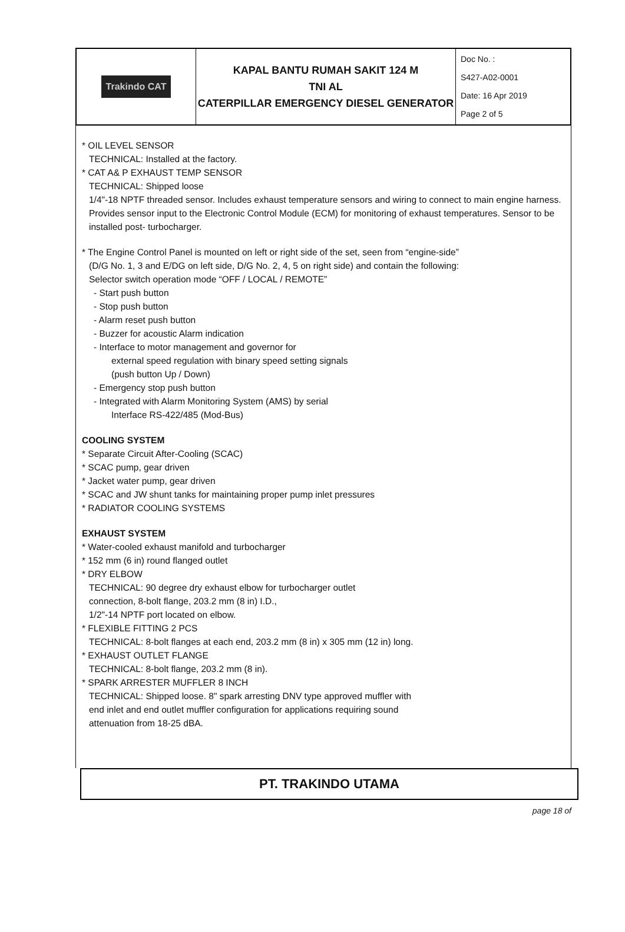| Trakindo CAT | KAPAL BANTU RUMAH SAKIT 124 M TNI AL CATERPILLAR EMERGENCY DIESEL GENERATOR | Doc No. : S427-A02-0001 Date: 16 Apr 2019 Page 2 of 5 |
* OIL LEVEL SENSOR
TECHNICAL: Installed at the factory.
* CAT A& P EXHAUST TEMP SENSOR
TECHNICAL: Shipped loose
1/4"-18 NPTF threaded sensor. Includes exhaust temperature sensors and wiring to connect to main engine harness. Provides sensor input to the Electronic Control Module (ECM) for monitoring of exhaust temperatures. Sensor to be installed post- turbocharger.
* The Engine Control Panel is mounted on left or right side of the set, seen from “engine-side”
(D/G No. 1, 3 and E/DG on left side, D/G No. 2, 4, 5 on right side) and contain the following:
Selector switch operation mode “OFF / LOCAL / REMOTE”
- Start push button
- Stop push button
- Alarm reset push button
- Buzzer for acoustic Alarm indication
- Interface to motor management and governor for
external speed regulation with binary speed setting signals
(push button Up / Down)
- Emergency stop push button
- Integrated with Alarm Monitoring System (AMS) by serial
Interface RS-422/485 (Mod-Bus)
COOLING SYSTEM
* Separate Circuit After-Cooling (SCAC)
* SCAC pump, gear driven
* Jacket water pump, gear driven
* SCAC and JW shunt tanks for maintaining proper pump inlet pressures
* RADIATOR COOLING SYSTEMS
EXHAUST SYSTEM
* Water-cooled exhaust manifold and turbocharger
* 152 mm (6 in) round flanged outlet
* DRY ELBOW
TECHNICAL: 90 degree dry exhaust elbow for turbocharger outlet
connection, 8-bolt flange, 203.2 mm (8 in) I.D.,
1/2"-14 NPTF port located on elbow.
* FLEXIBLE FITTING 2 PCS
TECHNICAL: 8-bolt flanges at each end, 203.2 mm (8 in) x 305 mm (12 in) long.
* EXHAUST OUTLET FLANGE
TECHNICAL: 8-bolt flange, 203.2 mm (8 in).
* SPARK ARRESTER MUFFLER 8 INCH
TECHNICAL: Shipped loose. 8" spark arresting DNV type approved muffler with
end inlet and end outlet muffler configuration for applications requiring sound
attenuation from 18-25 dBA.
PT. TRAKINDO UTAMA
page 18 of